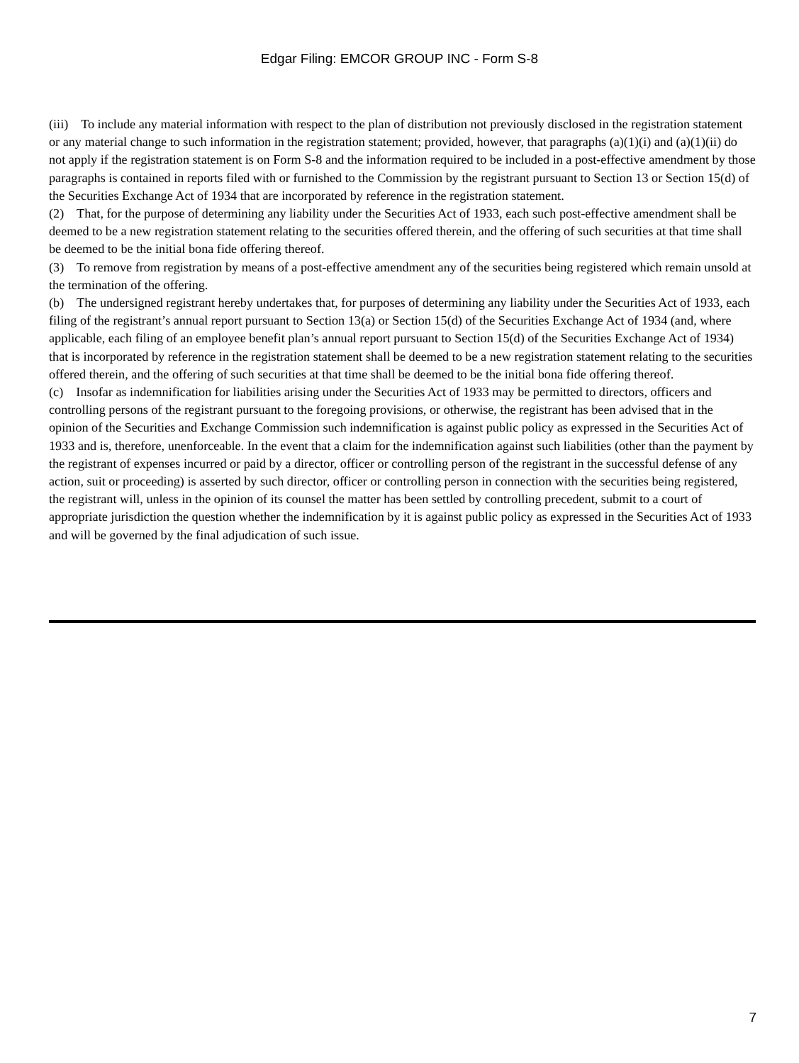Edgar Filing: EMCOR GROUP INC - Form S-8
(iii) To include any material information with respect to the plan of distribution not previously disclosed in the registration statement or any material change to such information in the registration statement; provided, however, that paragraphs (a)(1)(i) and (a)(1)(ii) do not apply if the registration statement is on Form S-8 and the information required to be included in a post-effective amendment by those paragraphs is contained in reports filed with or furnished to the Commission by the registrant pursuant to Section 13 or Section 15(d) of the Securities Exchange Act of 1934 that are incorporated by reference in the registration statement.
(2) That, for the purpose of determining any liability under the Securities Act of 1933, each such post-effective amendment shall be deemed to be a new registration statement relating to the securities offered therein, and the offering of such securities at that time shall be deemed to be the initial bona fide offering thereof.
(3) To remove from registration by means of a post-effective amendment any of the securities being registered which remain unsold at the termination of the offering.
(b) The undersigned registrant hereby undertakes that, for purposes of determining any liability under the Securities Act of 1933, each filing of the registrant’s annual report pursuant to Section 13(a) or Section 15(d) of the Securities Exchange Act of 1934 (and, where applicable, each filing of an employee benefit plan’s annual report pursuant to Section 15(d) of the Securities Exchange Act of 1934) that is incorporated by reference in the registration statement shall be deemed to be a new registration statement relating to the securities offered therein, and the offering of such securities at that time shall be deemed to be the initial bona fide offering thereof.
(c) Insofar as indemnification for liabilities arising under the Securities Act of 1933 may be permitted to directors, officers and controlling persons of the registrant pursuant to the foregoing provisions, or otherwise, the registrant has been advised that in the opinion of the Securities and Exchange Commission such indemnification is against public policy as expressed in the Securities Act of 1933 and is, therefore, unenforceable. In the event that a claim for the indemnification against such liabilities (other than the payment by the registrant of expenses incurred or paid by a director, officer or controlling person of the registrant in the successful defense of any action, suit or proceeding) is asserted by such director, officer or controlling person in connection with the securities being registered, the registrant will, unless in the opinion of its counsel the matter has been settled by controlling precedent, submit to a court of appropriate jurisdiction the question whether the indemnification by it is against public policy as expressed in the Securities Act of 1933 and will be governed by the final adjudication of such issue.
7